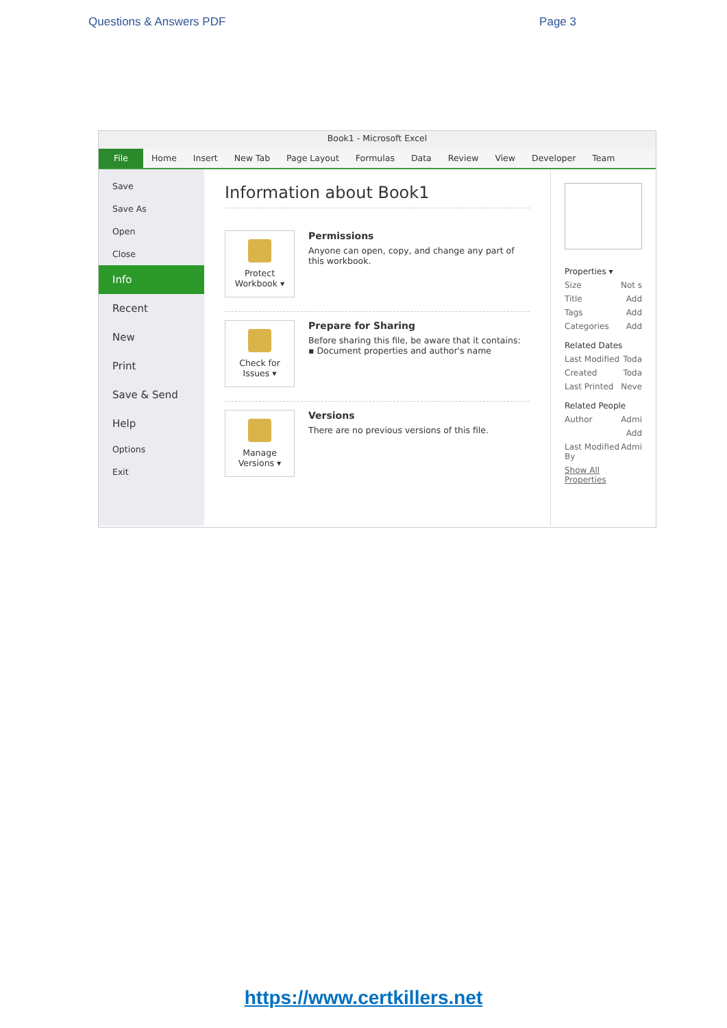Questions & Answers PDF Page 3
Book1 - Microsoft Excel
File Home Insert New Tab Page Layout Formulas Data Review View Developer Team
Save
Save As
Open
Close
Info
Recent
New
Print
Save & Send
Help
Options
Exit
Information about Book1
Protect Workbook ▾
Permissions
Anyone can open, copy, and change any part of this workbook.
Check for Issues ▾
Prepare for Sharing
Before sharing this file, be aware that it contains:
▪ Document properties and author's name
Manage Versions ▾
Versions
There are no previous versions of this file.
Properties ▾
Size Not s
Title Add
Tags Add
Categories Add
Related Dates
Last Modified Toda
Created Toda
Last Printed Neve
Related People
Author Admi
Add
Last Modified By Admi
Show All Properties
https://www.certkillers.net